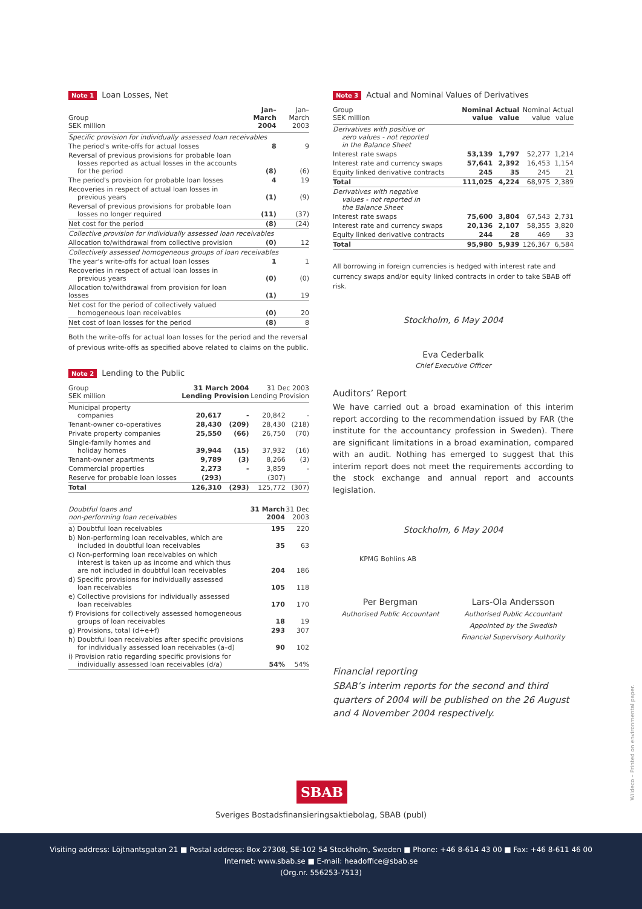Note 1 Loan Losses, Net
| Group SEK million | Jan–March 2004 | Jan–March 2003 |
| Specific provision for individually assessed loan receivables | | |
| The period's write-offs for actual losses | 8 | 9 |
| Reversal of previous provisions for probable loan losses reported as actual losses in the accounts for the period | (8) | (6) |
| The period's provision for probable loan losses | 4 | 19 |
| Recoveries in respect of actual loan losses in previous years | (1) | (9) |
| Reversal of previous provisions for probable loan losses no longer required | (11) | (37) |
| Net cost for the period | (8) | (24) |
| Collective provision for individually assessed loan receivables | | |
| Allocation to/withdrawal from collective provision | (0) | 12 |
| Collectively assessed homogeneous groups of loan receivables | | |
| The year's write-offs for actual loan losses | 1 | 1 |
| Recoveries in respect of actual loan losses in previous years | (0) | (0) |
| Allocation to/withdrawal from provision for loan losses | (1) | 19 |
| Net cost for the period of collectively valued homogeneous loan receivables | (0) | 20 |
| Net cost of loan losses for the period | (8) | 8 |
Both the write-offs for actual loan losses for the period and the reversal of previous write-offs as specified above related to claims on the public.
Note 2 Lending to the Public
| Group SEK million | 31 March 2004 Lending Provision | | 31 Dec 2003 Lending Provision | |
| Municipal property companies | 20,617 | - | 20,842 | - |
| Tenant-owner co-operatives | 28,430 | (209) | 28,430 | (218) |
| Private property companies | 25,550 | (66) | 26,750 | (70) |
| Single-family homes and holiday homes | 39,944 | (15) | 37,932 | (16) |
| Tenant-owner apartments | 9,789 | (3) | 8,266 | (3) |
| Commercial properties | 2,273 | - | 3,859 | - |
| Reserve for probable loan losses | (293) | | (307) | |
| Total | 126,310 | (293) | 125,772 | (307) |
| Doubtful loans and non-performing loan receivables | 31 March 2004 | 31 Dec 2003 |
| a) Doubtful loan receivables | 195 | 220 |
| b) Non-performing loan receivables, which are included in doubtful loan receivables | 35 | 63 |
| c) Non-performing loan receivables on which interest is taken up as income and which thus are not included in doubtful loan receivables | 204 | 186 |
| d) Specific provisions for individually assessed loan receivables | 105 | 118 |
| e) Collective provisions for individually assessed loan receivables | 170 | 170 |
| f) Provisions for collectively assessed homogeneous groups of loan receivables | 18 | 19 |
| g) Provisions, total (d+e+f) | 293 | 307 |
| h) Doubtful loan receivables after specific provisions for individually assessed loan receivables (a–d) | 90 | 102 |
| i) Provision ratio regarding specific provisions for individually assessed loan receivables (d/a) | 54% | 54% |
Note 3 Actual and Nominal Values of Derivatives
| Group SEK million | Nominal value | Actual value | Nominal value | Actual value |
| Derivatives with positive or zero values - not reported in the Balance Sheet | | | | |
| Interest rate swaps | 53,139 | 1,797 | 52,277 | 1,214 |
| Interest rate and currency swaps | 57,641 | 2,392 | 16,453 | 1,154 |
| Equity linked derivative contracts | 245 | 35 | 245 | 21 |
| Total | 111,025 | 4,224 | 68,975 | 2,389 |
| Derivatives with negative values - not reported in the Balance Sheet | | | | |
| Interest rate swaps | 75,600 | 3,804 | 67,543 | 2,731 |
| Interest rate and currency swaps | 20,136 | 2,107 | 58,355 | 3,820 |
| Equity linked derivative contracts | 244 | 28 | 469 | 33 |
| Total | 95,980 | 5,939 | 126,367 | 6,584 |
All borrowing in foreign currencies is hedged with interest rate and currency swaps and/or equity linked contracts in order to take SBAB off risk.
Stockholm, 6 May 2004
Eva Cederbalk
Chief Executive Officer
Auditors’ Report
We have carried out a broad examination of this interim report according to the recommendation issued by FAR (the institute for the accountancy profession in Sweden). There are significant limitations in a broad examination, compared with an audit. Nothing has emerged to suggest that this interim report does not meet the requirements according to the stock exchange and annual report and accounts legislation.
Stockholm, 6 May 2004
KPMG Bohlins AB
Per Bergman
Authorised Public Accountant
Lars-Ola Andersson
Authorised Public Accountant
Appointed by the Swedish
Financial Supervisory Authority
Financial reporting
SBAB’s interim reports for the second and third quarters of 2004 will be published on the 26 August and 4 November 2004 respectively.
SBAB
Sveriges Bostadsfinansieringsaktiebolag, SBAB (publ)
Wildeco – Printed on environmental paper.
Visiting address: Löjtnantsgatan 21 ■ Postal address: Box 27308, SE-102 54 Stockholm, Sweden ■ Phone: +46 8-614 43 00 ■ Fax: +46 8-611 46 00
Internet: www.sbab.se ■ E-mail: headoffice@sbab.se
(Org.nr. 556253-7513)